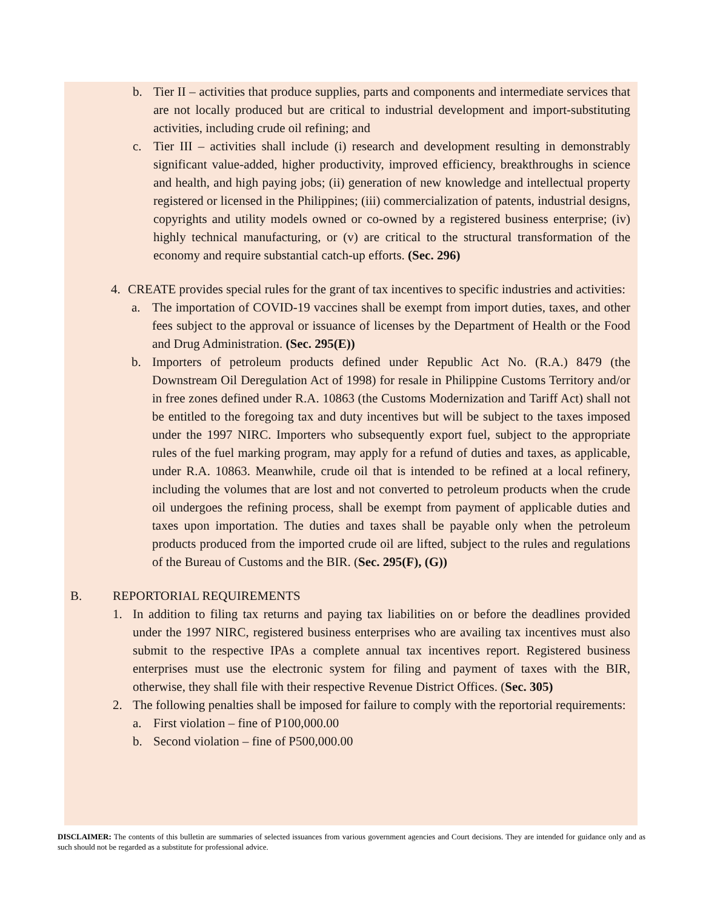b. Tier II – activities that produce supplies, parts and components and intermediate services that are not locally produced but are critical to industrial development and import-substituting activities, including crude oil refining; and
c. Tier III – activities shall include (i) research and development resulting in demonstrably significant value-added, higher productivity, improved efficiency, breakthroughs in science and health, and high paying jobs; (ii) generation of new knowledge and intellectual property registered or licensed in the Philippines; (iii) commercialization of patents, industrial designs, copyrights and utility models owned or co-owned by a registered business enterprise; (iv) highly technical manufacturing, or (v) are critical to the structural transformation of the economy and require substantial catch-up efforts. (Sec. 296)
4. CREATE provides special rules for the grant of tax incentives to specific industries and activities:
a. The importation of COVID-19 vaccines shall be exempt from import duties, taxes, and other fees subject to the approval or issuance of licenses by the Department of Health or the Food and Drug Administration. (Sec. 295(E))
b. Importers of petroleum products defined under Republic Act No. (R.A.) 8479 (the Downstream Oil Deregulation Act of 1998) for resale in Philippine Customs Territory and/or in free zones defined under R.A. 10863 (the Customs Modernization and Tariff Act) shall not be entitled to the foregoing tax and duty incentives but will be subject to the taxes imposed under the 1997 NIRC. Importers who subsequently export fuel, subject to the appropriate rules of the fuel marking program, may apply for a refund of duties and taxes, as applicable, under R.A. 10863. Meanwhile, crude oil that is intended to be refined at a local refinery, including the volumes that are lost and not converted to petroleum products when the crude oil undergoes the refining process, shall be exempt from payment of applicable duties and taxes upon importation. The duties and taxes shall be payable only when the petroleum products produced from the imported crude oil are lifted, subject to the rules and regulations of the Bureau of Customs and the BIR. (Sec. 295(F), (G))
B. REPORTORIAL REQUIREMENTS
1. In addition to filing tax returns and paying tax liabilities on or before the deadlines provided under the 1997 NIRC, registered business enterprises who are availing tax incentives must also submit to the respective IPAs a complete annual tax incentives report. Registered business enterprises must use the electronic system for filing and payment of taxes with the BIR, otherwise, they shall file with their respective Revenue District Offices. (Sec. 305)
2. The following penalties shall be imposed for failure to comply with the reportorial requirements:
a. First violation – fine of P100,000.00
b. Second violation – fine of P500,000.00
DISCLAIMER: The contents of this bulletin are summaries of selected issuances from various government agencies and Court decisions. They are intended for guidance only and as such should not be regarded as a substitute for professional advice.